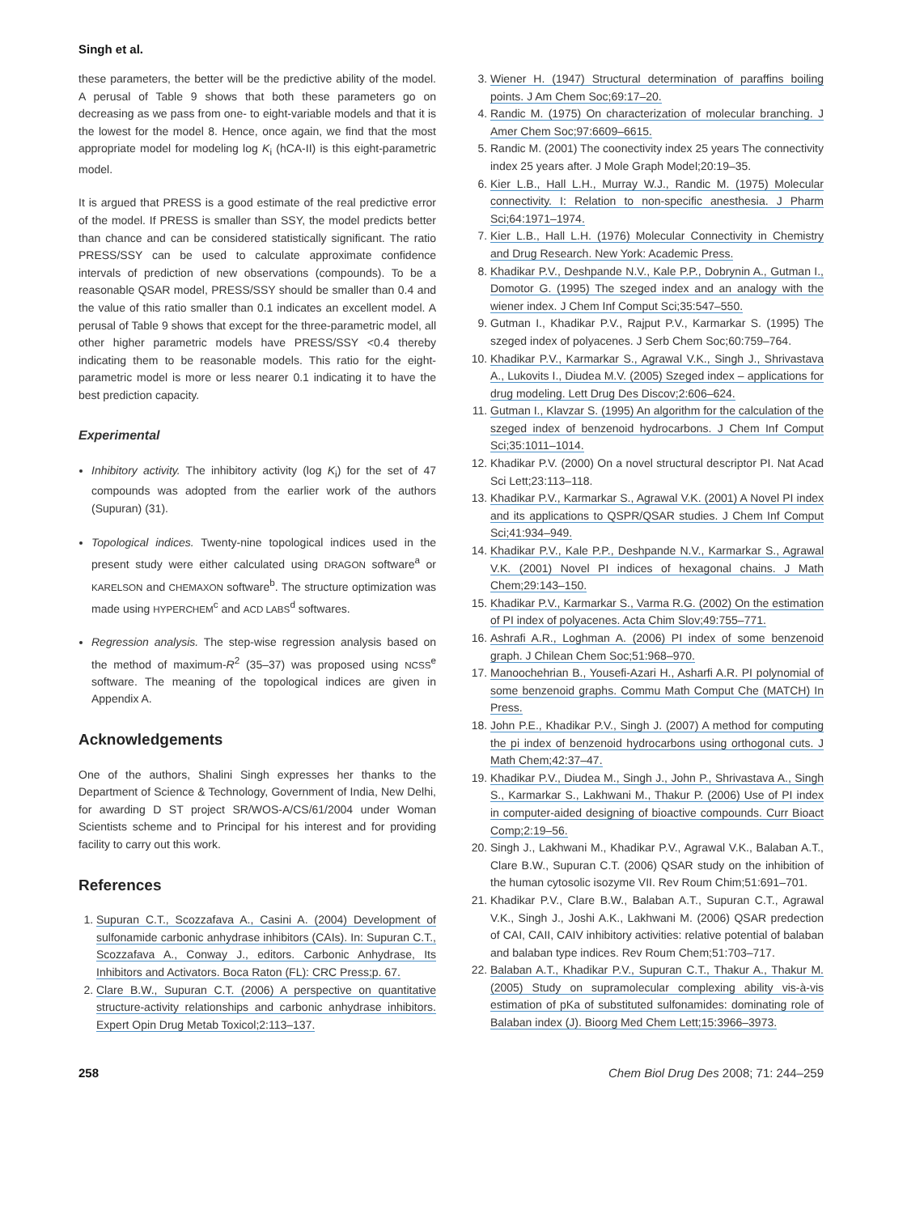Singh et al.
these parameters, the better will be the predictive ability of the model. A perusal of Table 9 shows that both these parameters go on decreasing as we pass from one- to eight-variable models and that it is the lowest for the model 8. Hence, once again, we find that the most appropriate model for modeling log K<sub>i</sub> (hCA-II) is this eight-parametric model.
It is argued that PRESS is a good estimate of the real predictive error of the model. If PRESS is smaller than SSY, the model predicts better than chance and can be considered statistically significant. The ratio PRESS/SSY can be used to calculate approximate confidence intervals of prediction of new observations (compounds). To be a reasonable QSAR model, PRESS/SSY should be smaller than 0.4 and the value of this ratio smaller than 0.1 indicates an excellent model. A perusal of Table 9 shows that except for the three-parametric model, all other higher parametric models have PRESS/SSY <0.4 thereby indicating them to be reasonable models. This ratio for the eight-parametric model is more or less nearer 0.1 indicating it to have the best prediction capacity.
Experimental
Inhibitory activity. The inhibitory activity (log K<sub>i</sub>) for the set of 47 compounds was adopted from the earlier work of the authors (Supuran) (31).
Topological indices. Twenty-nine topological indices used in the present study were either calculated using DRAGON software<sup>a</sup> or KARELSON and CHEMAXON software<sup>b</sup>. The structure optimization was made using HYPERCHEM<sup>c</sup> and ACD LABS<sup>d</sup> softwares.
Regression analysis. The step-wise regression analysis based on the method of maximum-R<sup>2</sup> (35–37) was proposed using NCSS<sup>e</sup> software. The meaning of the topological indices are given in Appendix A.
Acknowledgements
One of the authors, Shalini Singh expresses her thanks to the Department of Science & Technology, Government of India, New Delhi, for awarding D ST project SR/WOS-A/CS/61/2004 under Woman Scientists scheme and to Principal for his interest and for providing facility to carry out this work.
References
1. Supuran C.T., Scozzafava A., Casini A. (2004) Development of sulfonamide carbonic anhydrase inhibitors (CAIs). In: Supuran C.T., Scozzafava A., Conway J., editors. Carbonic Anhydrase, Its Inhibitors and Activators. Boca Raton (FL): CRC Press;p. 67.
2. Clare B.W., Supuran C.T. (2006) A perspective on quantitative structure-activity relationships and carbonic anhydrase inhibitors. Expert Opin Drug Metab Toxicol;2:113–137.
3. Wiener H. (1947) Structural determination of paraffins boiling points. J Am Chem Soc;69:17–20.
4. Randic M. (1975) On characterization of molecular branching. J Amer Chem Soc;97:6609–6615.
5. Randic M. (2001) The coonectivity index 25 years The connectivity index 25 years after. J Mole Graph Model;20:19–35.
6. Kier L.B., Hall L.H., Murray W.J., Randic M. (1975) Molecular connectivity. I: Relation to non-specific anesthesia. J Pharm Sci;64:1971–1974.
7. Kier L.B., Hall L.H. (1976) Molecular Connectivity in Chemistry and Drug Research. New York: Academic Press.
8. Khadikar P.V., Deshpande N.V., Kale P.P., Dobrynin A., Gutman I., Domotor G. (1995) The szeged index and an analogy with the wiener index. J Chem Inf Comput Sci;35:547–550.
9. Gutman I., Khadikar P.V., Rajput P.V., Karmarkar S. (1995) The szeged index of polyacenes. J Serb Chem Soc;60:759–764.
10. Khadikar P.V., Karmarkar S., Agrawal V.K., Singh J., Shrivastava A., Lukovits I., Diudea M.V. (2005) Szeged index – applications for drug modeling. Lett Drug Des Discov;2:606–624.
11. Gutman I., Klavzar S. (1995) An algorithm for the calculation of the szeged index of benzenoid hydrocarbons. J Chem Inf Comput Sci;35:1011–1014.
12. Khadikar P.V. (2000) On a novel structural descriptor PI. Nat Acad Sci Lett;23:113–118.
13. Khadikar P.V., Karmarkar S., Agrawal V.K. (2001) A Novel PI index and its applications to QSPR/QSAR studies. J Chem Inf Comput Sci;41:934–949.
14. Khadikar P.V., Kale P.P., Deshpande N.V., Karmarkar S., Agrawal V.K. (2001) Novel PI indices of hexagonal chains. J Math Chem;29:143–150.
15. Khadikar P.V., Karmarkar S., Varma R.G. (2002) On the estimation of PI index of polyacenes. Acta Chim Slov;49:755–771.
16. Ashrafi A.R., Loghman A. (2006) PI index of some benzenoid graph. J Chilean Chem Soc;51:968–970.
17. Manoochehrian B., Yousefi-Azari H., Asharfi A.R. PI polynomial of some benzenoid graphs. Commu Math Comput Che (MATCH) In Press.
18. John P.E., Khadikar P.V., Singh J. (2007) A method for computing the pi index of benzenoid hydrocarbons using orthogonal cuts. J Math Chem;42:37–47.
19. Khadikar P.V., Diudea M., Singh J., John P., Shrivastava A., Singh S., Karmarkar S., Lakhwani M., Thakur P. (2006) Use of PI index in computer-aided designing of bioactive compounds. Curr Bioact Comp;2:19–56.
20. Singh J., Lakhwani M., Khadikar P.V., Agrawal V.K., Balaban A.T., Clare B.W., Supuran C.T. (2006) QSAR study on the inhibition of the human cytosolic isozyme VII. Rev Roum Chim;51:691–701.
21. Khadikar P.V., Clare B.W., Balaban A.T., Supuran C.T., Agrawal V.K., Singh J., Joshi A.K., Lakhwani M. (2006) QSAR predection of CAI, CAII, CAIV inhibitory activities: relative potential of balaban and balaban type indices. Rev Roum Chem;51:703–717.
22. Balaban A.T., Khadikar P.V., Supuran C.T., Thakur A., Thakur M. (2005) Study on supramolecular complexing ability vis-à-vis estimation of pKa of substituted sulfonamides: dominating role of Balaban index (J). Bioorg Med Chem Lett;15:3966–3973.
258 Chem Biol Drug Des 2008; 71: 244–259